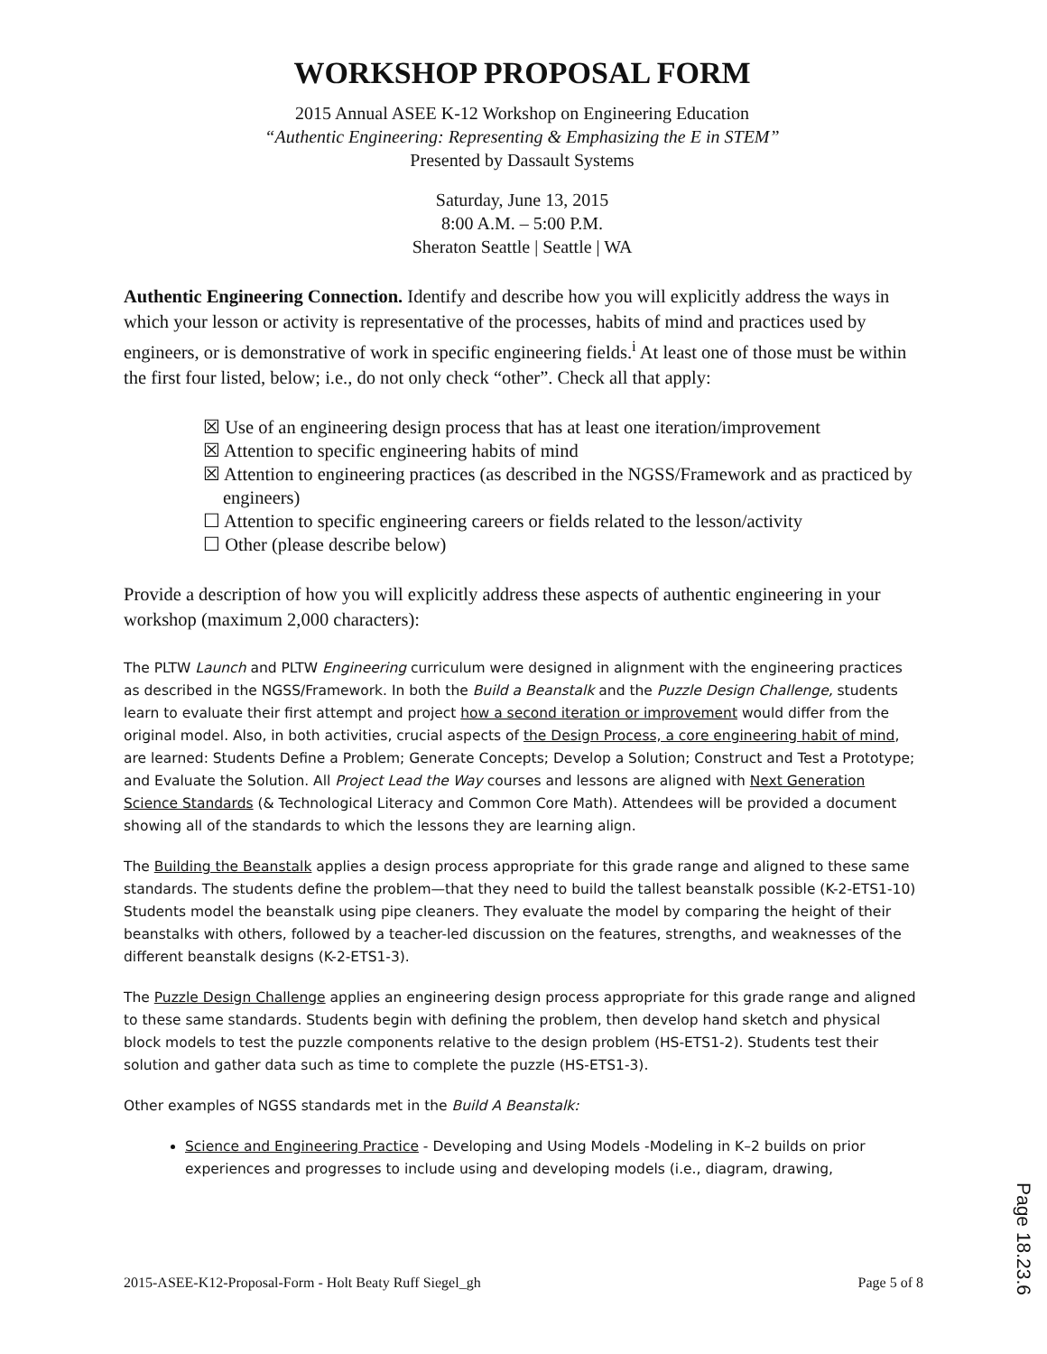WORKSHOP PROPOSAL FORM
2015 Annual ASEE K-12 Workshop on Engineering Education
“Authentic Engineering: Representing & Emphasizing the E in STEM”
Presented by Dassault Systems
Saturday, June 13, 2015
8:00 A.M. – 5:00 P.M.
Sheraton Seattle | Seattle | WA
Authentic Engineering Connection. Identify and describe how you will explicitly address the ways in which your lesson or activity is representative of the processes, habits of mind and practices used by engineers, or is demonstrative of work in specific engineering fields.<sup>i</sup> At least one of those must be within the first four listed, below; i.e., do not only check “other”. Check all that apply:
☒ Use of an engineering design process that has at least one iteration/improvement
☒ Attention to specific engineering habits of mind
☒ Attention to engineering practices (as described in the NGSS/Framework and as practiced by engineers)
☐ Attention to specific engineering careers or fields related to the lesson/activity
☐ Other (please describe below)
Provide a description of how you will explicitly address these aspects of authentic engineering in your workshop (maximum 2,000 characters):
The PLTW Launch and PLTW Engineering curriculum were designed in alignment with the engineering practices as described in the NGSS/Framework. In both the Build a Beanstalk and the Puzzle Design Challenge, students learn to evaluate their first attempt and project how a second iteration or improvement would differ from the original model. Also, in both activities, crucial aspects of the Design Process, a core engineering habit of mind, are learned: Students Define a Problem; Generate Concepts; Develop a Solution; Construct and Test a Prototype; and Evaluate the Solution. All Project Lead the Way courses and lessons are aligned with Next Generation Science Standards (& Technological Literacy and Common Core Math). Attendees will be provided a document showing all of the standards to which the lessons they are learning align.
The Building the Beanstalk applies a design process appropriate for this grade range and aligned to these same standards. The students define the problem—that they need to build the tallest beanstalk possible (K-2-ETS1-10) Students model the beanstalk using pipe cleaners. They evaluate the model by comparing the height of their beanstalks with others, followed by a teacher-led discussion on the features, strengths, and weaknesses of the different beanstalk designs (K-2-ETS1-3).
The Puzzle Design Challenge applies an engineering design process appropriate for this grade range and aligned to these same standards. Students begin with defining the problem, then develop hand sketch and physical block models to test the puzzle components relative to the design problem (HS-ETS1-2). Students test their solution and gather data such as time to complete the puzzle (HS-ETS1-3).
Other examples of NGSS standards met in the Build A Beanstalk:
Science and Engineering Practice - Developing and Using Models -Modeling in K–2 builds on prior experiences and progresses to include using and developing models (i.e., diagram, drawing,
2015-ASEE-K12-Proposal-Form - Holt Beaty Ruff Siegel_gh Page 5 of 8
Page 18.23.6